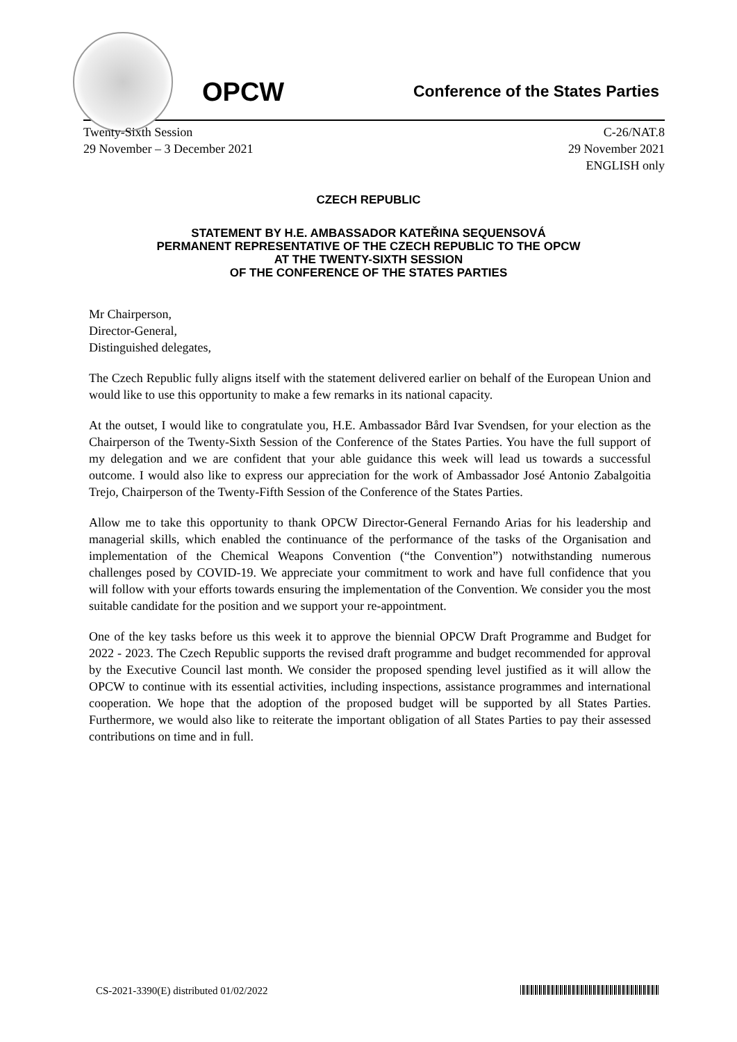OPCW
Conference of the States Parties
Twenty-Sixth Session
29 November – 3 December 2021
C-26/NAT.8
29 November 2021
ENGLISH only
CZECH REPUBLIC
STATEMENT BY H.E. AMBASSADOR KATEŘINA SEQUENSOVÁ
PERMANENT REPRESENTATIVE OF THE CZECH REPUBLIC TO THE OPCW
AT THE TWENTY-SIXTH SESSION
OF THE CONFERENCE OF THE STATES PARTIES
Mr Chairperson,
Director-General,
Distinguished delegates,
The Czech Republic fully aligns itself with the statement delivered earlier on behalf of the European Union and would like to use this opportunity to make a few remarks in its national capacity.
At the outset, I would like to congratulate you, H.E. Ambassador Bård Ivar Svendsen, for your election as the Chairperson of the Twenty-Sixth Session of the Conference of the States Parties. You have the full support of my delegation and we are confident that your able guidance this week will lead us towards a successful outcome. I would also like to express our appreciation for the work of Ambassador José Antonio Zabalgoitia Trejo, Chairperson of the Twenty-Fifth Session of the Conference of the States Parties.
Allow me to take this opportunity to thank OPCW Director-General Fernando Arias for his leadership and managerial skills, which enabled the continuance of the performance of the tasks of the Organisation and implementation of the Chemical Weapons Convention (“the Convention”) notwithstanding numerous challenges posed by COVID-19. We appreciate your commitment to work and have full confidence that you will follow with your efforts towards ensuring the implementation of the Convention. We consider you the most suitable candidate for the position and we support your re-appointment.
One of the key tasks before us this week it to approve the biennial OPCW Draft Programme and Budget for 2022 - 2023. The Czech Republic supports the revised draft programme and budget recommended for approval by the Executive Council last month. We consider the proposed spending level justified as it will allow the OPCW to continue with its essential activities, including inspections, assistance programmes and international cooperation. We hope that the adoption of the proposed budget will be supported by all States Parties. Furthermore, we would also like to reiterate the important obligation of all States Parties to pay their assessed contributions on time and in full.
CS-2021-3390(E) distributed 01/02/2022